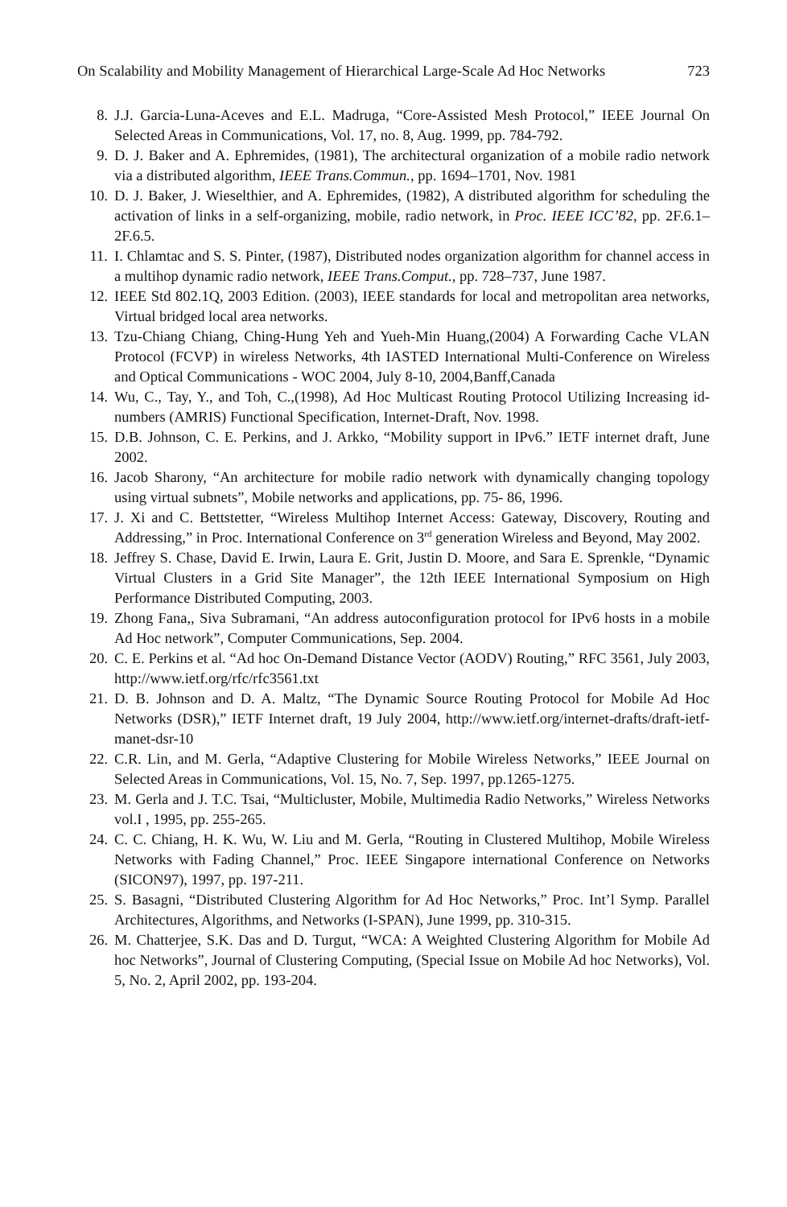On Scalability and Mobility Management of Hierarchical Large-Scale Ad Hoc Networks 723
8. J.J. Garcia-Luna-Aceves and E.L. Madruga, “Core-Assisted Mesh Protocol,” IEEE Journal On Selected Areas in Communications, Vol. 17, no. 8, Aug. 1999, pp. 784-792.
9. D. J. Baker and A. Ephremides, (1981), The architectural organization of a mobile radio network via a distributed algorithm, IEEE Trans.Commun., pp. 1694–1701, Nov. 1981
10. D. J. Baker, J. Wieselthier, and A. Ephremides, (1982), A distributed algorithm for scheduling the activation of links in a self-organizing, mobile, radio network, in Proc. IEEE ICC’82, pp. 2F.6.1–2F.6.5.
11. I. Chlamtac and S. S. Pinter, (1987), Distributed nodes organization algorithm for channel access in a multihop dynamic radio network, IEEE Trans.Comput., pp. 728–737, June 1987.
12. IEEE Std 802.1Q, 2003 Edition. (2003), IEEE standards for local and metropolitan area networks, Virtual bridged local area networks.
13. Tzu-Chiang Chiang, Ching-Hung Yeh and Yueh-Min Huang,(2004) A Forwarding Cache VLAN Protocol (FCVP) in wireless Networks, 4th IASTED International Multi-Conference on Wireless and Optical Communications - WOC 2004, July 8-10, 2004,Banff,Canada
14. Wu, C., Tay, Y., and Toh, C.,(1998), Ad Hoc Multicast Routing Protocol Utilizing Increasing id-numbers (AMRIS) Functional Specification, Internet-Draft, Nov. 1998.
15. D.B. Johnson, C. E. Perkins, and J. Arkko, “Mobility support in IPv6.” IETF internet draft, June 2002.
16. Jacob Sharony, “An architecture for mobile radio network with dynamically changing topology using virtual subnets”, Mobile networks and applications, pp. 75- 86, 1996.
17. J. Xi and C. Bettstetter, “Wireless Multihop Internet Access: Gateway, Discovery, Routing and Addressing,” in Proc. International Conference on 3<sup>rd</sup> generation Wireless and Beyond, May 2002.
18. Jeffrey S. Chase, David E. Irwin, Laura E. Grit, Justin D. Moore, and Sara E. Sprenkle, “Dynamic Virtual Clusters in a Grid Site Manager”, the 12th IEEE International Symposium on High Performance Distributed Computing, 2003.
19. Zhong Fana,, Siva Subramani, “An address autoconfiguration protocol for IPv6 hosts in a mobile Ad Hoc network”, Computer Communications, Sep. 2004.
20. C. E. Perkins et al. “Ad hoc On-Demand Distance Vector (AODV) Routing,” RFC 3561, July 2003, http://www.ietf.org/rfc/rfc3561.txt
21. D. B. Johnson and D. A. Maltz, “The Dynamic Source Routing Protocol for Mobile Ad Hoc Networks (DSR),” IETF Internet draft, 19 July 2004, http://www.ietf.org/internet-drafts/draft-ietf-manet-dsr-10
22. C.R. Lin, and M. Gerla, “Adaptive Clustering for Mobile Wireless Networks,” IEEE Journal on Selected Areas in Communications, Vol. 15, No. 7, Sep. 1997, pp.1265-1275.
23. M. Gerla and J. T.C. Tsai, “Multicluster, Mobile, Multimedia Radio Networks,” Wireless Networks vol.I , 1995, pp. 255-265.
24. C. C. Chiang, H. K. Wu, W. Liu and M. Gerla, “Routing in Clustered Multihop, Mobile Wireless Networks with Fading Channel,” Proc. IEEE Singapore international Conference on Networks (SICON97), 1997, pp. 197-211.
25. S. Basagni, “Distributed Clustering Algorithm for Ad Hoc Networks,” Proc. Int’l Symp. Parallel Architectures, Algorithms, and Networks (I-SPAN), June 1999, pp. 310-315.
26. M. Chatterjee, S.K. Das and D. Turgut, “WCA: A Weighted Clustering Algorithm for Mobile Ad hoc Networks”, Journal of Clustering Computing, (Special Issue on Mobile Ad hoc Networks), Vol. 5, No. 2, April 2002, pp. 193-204.